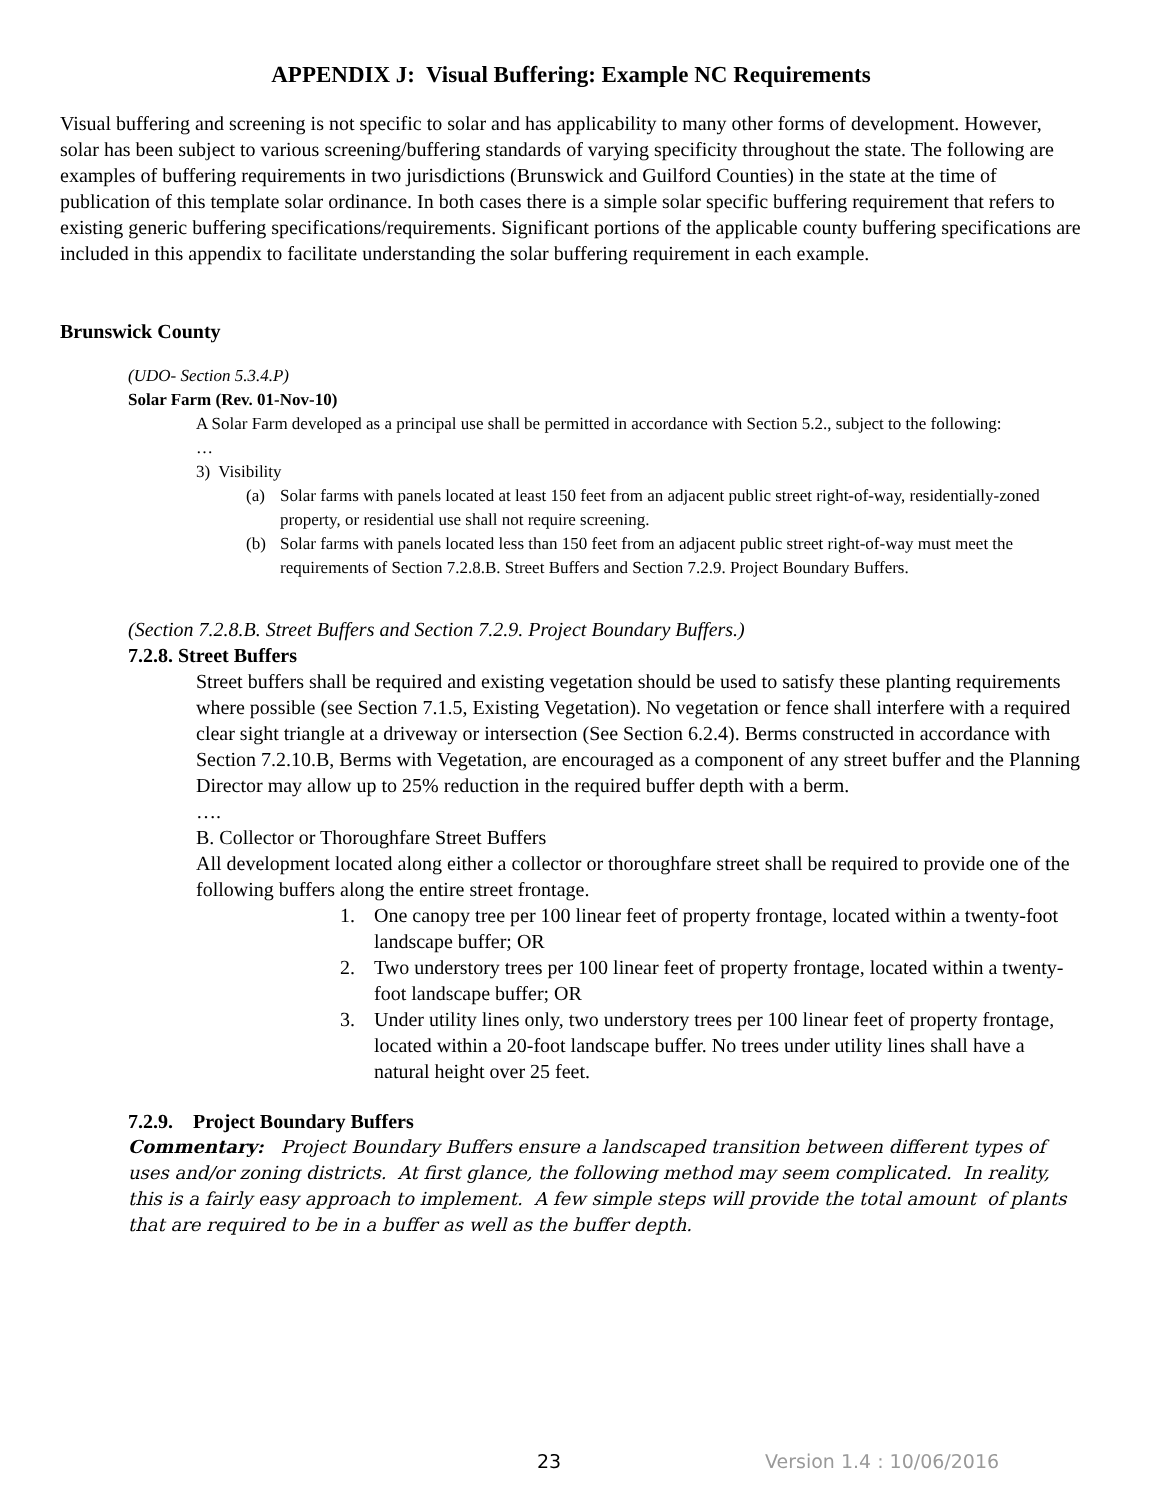APPENDIX J: Visual Buffering: Example NC Requirements
Visual buffering and screening is not specific to solar and has applicability to many other forms of development. However, solar has been subject to various screening/buffering standards of varying specificity throughout the state. The following are examples of buffering requirements in two jurisdictions (Brunswick and Guilford Counties) in the state at the time of publication of this template solar ordinance. In both cases there is a simple solar specific buffering requirement that refers to existing generic buffering specifications/requirements. Significant portions of the applicable county buffering specifications are included in this appendix to facilitate understanding the solar buffering requirement in each example.
Brunswick County
(UDO- Section 5.3.4.P)
Solar Farm (Rev. 01-Nov-10)
A Solar Farm developed as a principal use shall be permitted in accordance with Section 5.2., subject to the following:
…
3) Visibility
(a) Solar farms with panels located at least 150 feet from an adjacent public street right-of-way, residentially-zoned property, or residential use shall not require screening.
(b) Solar farms with panels located less than 150 feet from an adjacent public street right-of-way must meet the requirements of Section 7.2.8.B. Street Buffers and Section 7.2.9. Project Boundary Buffers.
(Section 7.2.8.B. Street Buffers and Section 7.2.9. Project Boundary Buffers.)
7.2.8. Street Buffers
Street buffers shall be required and existing vegetation should be used to satisfy these planting requirements where possible (see Section 7.1.5, Existing Vegetation). No vegetation or fence shall interfere with a required clear sight triangle at a driveway or intersection (See Section 6.2.4). Berms constructed in accordance with Section 7.2.10.B, Berms with Vegetation, are encouraged as a component of any street buffer and the Planning Director may allow up to 25% reduction in the required buffer depth with a berm.
….
B. Collector or Thoroughfare Street Buffers
All development located along either a collector or thoroughfare street shall be required to provide one of the following buffers along the entire street frontage.
1. One canopy tree per 100 linear feet of property frontage, located within a twenty-foot landscape buffer; OR
2. Two understory trees per 100 linear feet of property frontage, located within a twenty-foot landscape buffer; OR
3. Under utility lines only, two understory trees per 100 linear feet of property frontage, located within a 20-foot landscape buffer. No trees under utility lines shall have a natural height over 25 feet.
7.2.9. Project Boundary Buffers
Commentary: Project Boundary Buffers ensure a landscaped transition between different types of uses and/or zoning districts. At first glance, the following method may seem complicated. In reality, this is a fairly easy approach to implement. A few simple steps will provide the total amount of plants that are required to be in a buffer as well as the buffer depth.
23 Version 1.4 : 10/06/2016